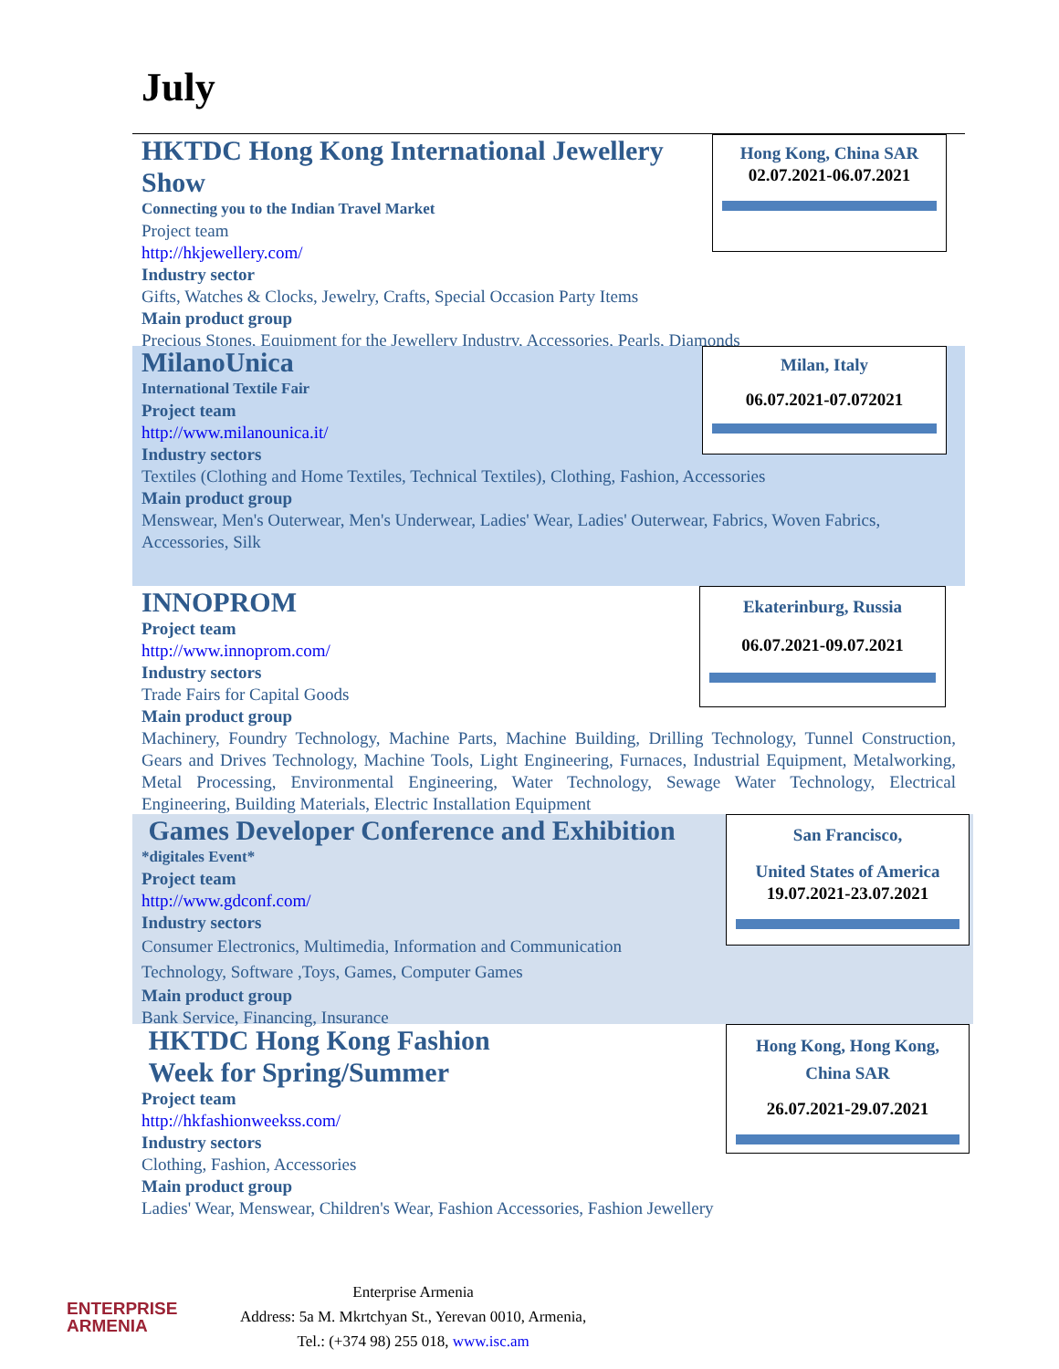July
HKTDC Hong Kong International Jewellery Show
Connecting you to the Indian Travel Market
Project team
http://hkjewellery.com/
Industry sector
Gifts, Watches & Clocks, Jewelry, Crafts, Special Occasion Party Items
Main product group
Precious Stones, Equipment for the Jewellery Industry, Accessories, Pearls, Diamonds
Hong Kong, China SAR
02.07.2021-06.07.2021
MilanoUnica
International Textile Fair
Project team
http://www.milanounica.it/
Industry sectors
Textiles (Clothing and Home Textiles, Technical Textiles), Clothing, Fashion, Accessories
Main product group
Menswear, Men's Outerwear, Men's Underwear, Ladies' Wear, Ladies' Outerwear, Fabrics, Woven Fabrics, Accessories, Silk
Milan, Italy
06.07.2021-07.072021
INNOPROM
Project team
http://www.innoprom.com/
Industry sectors
Trade Fairs for Capital Goods
Main product group
Machinery, Foundry Technology, Machine Parts, Machine Building, Drilling Technology, Tunnel Construction, Gears and Drives Technology, Machine Tools, Light Engineering, Furnaces, Industrial Equipment, Metalworking, Metal Processing, Environmental Engineering, Water Technology, Sewage Water Technology, Electrical Engineering, Building Materials, Electric Installation Equipment
Ekaterinburg, Russia
06.07.2021-09.07.2021
Games Developer Conference and Exhibition
*digitales Event*
Project team
http://www.gdconf.com/
Industry sectors
Consumer Electronics, Multimedia, Information and Communication Technology, Software ,Toys, Games, Computer Games
Main product group
Bank Service, Financing, Insurance
San Francisco,
United States of America
19.07.2021-23.07.2021
HKTDC Hong Kong Fashion
Week for Spring/Summer
Project team
http://hkfashionweekss.com/
Industry sectors
Clothing, Fashion, Accessories
Main product group
Ladies' Wear, Menswear, Children's Wear, Fashion Accessories, Fashion Jewellery
Hong Kong, Hong Kong,
China SAR
26.07.2021-29.07.2021
ENTERPRISE
ARMENIA
Enterprise Armenia
Address: 5a M. Mkrtchyan St., Yerevan 0010, Armenia,
Tel.: (+374 98) 255 018, www.isc.am